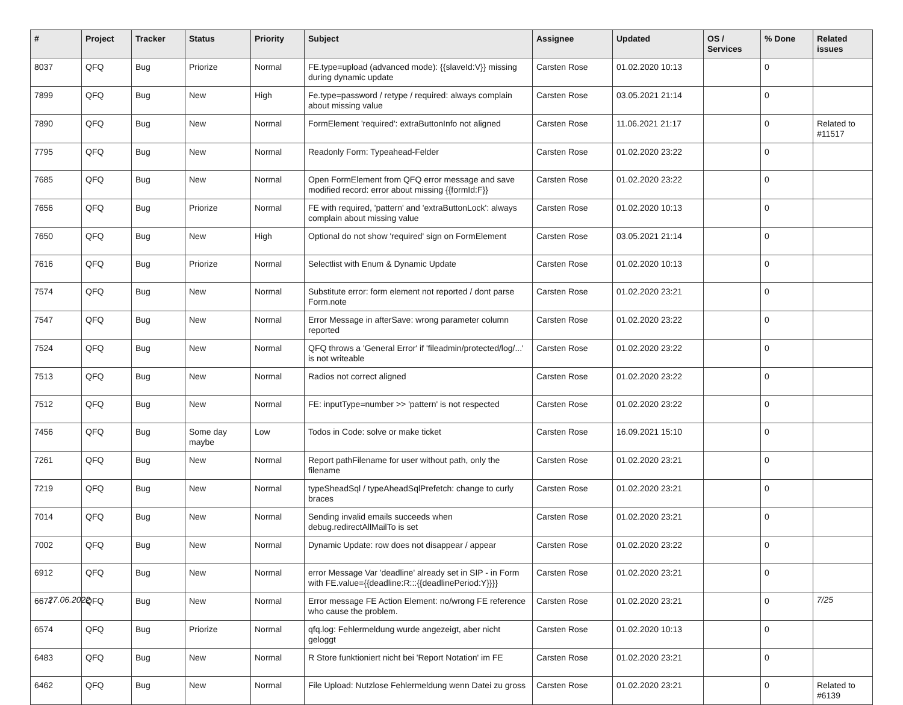| # | Project | Tracker | Status | Priority | Subject | Assignee | Updated | OS / Services | % Done | Related issues |
| --- | --- | --- | --- | --- | --- | --- | --- | --- | --- | --- |
| 8037 | QFQ | Bug | Priorize | Normal | FE.type=upload (advanced mode): {{slaveId:V}} missing during dynamic update | Carsten Rose | 01.02.2020 10:13 | | 0 | |
| 7899 | QFQ | Bug | New | High | Fe.type=password / retype / required: always complain about missing value | Carsten Rose | 03.05.2021 21:14 | | 0 | |
| 7890 | QFQ | Bug | New | Normal | FormElement 'required': extraButtonInfo not aligned | Carsten Rose | 11.06.2021 21:17 | | 0 | Related to #11517 |
| 7795 | QFQ | Bug | New | Normal | Readonly Form: Typeahead-Felder | Carsten Rose | 01.02.2020 23:22 | | 0 | |
| 7685 | QFQ | Bug | New | Normal | Open FormElement from QFQ error message and save modified record: error about missing {{formId:F}} | Carsten Rose | 01.02.2020 23:22 | | 0 | |
| 7656 | QFQ | Bug | Priorize | Normal | FE with required, 'pattern' and 'extraButtonLock': always complain about missing value | Carsten Rose | 01.02.2020 10:13 | | 0 | |
| 7650 | QFQ | Bug | New | High | Optional do not show 'required' sign on FormElement | Carsten Rose | 03.05.2021 21:14 | | 0 | |
| 7616 | QFQ | Bug | Priorize | Normal | Selectlist with Enum & Dynamic Update | Carsten Rose | 01.02.2020 10:13 | | 0 | |
| 7574 | QFQ | Bug | New | Normal | Substitute error: form element not reported / dont parse Form.note | Carsten Rose | 01.02.2020 23:21 | | 0 | |
| 7547 | QFQ | Bug | New | Normal | Error Message in afterSave: wrong parameter column reported | Carsten Rose | 01.02.2020 23:22 | | 0 | |
| 7524 | QFQ | Bug | New | Normal | QFQ throws a 'General Error' if 'fileadmin/protected/log/...' is not writeable | Carsten Rose | 01.02.2020 23:22 | | 0 | |
| 7513 | QFQ | Bug | New | Normal | Radios not correct aligned | Carsten Rose | 01.02.2020 23:22 | | 0 | |
| 7512 | QFQ | Bug | New | Normal | FE: inputType=number >> 'pattern' is not respected | Carsten Rose | 01.02.2020 23:22 | | 0 | |
| 7456 | QFQ | Bug | Some day maybe | Low | Todos in Code: solve or make ticket | Carsten Rose | 16.09.2021 15:10 | | 0 | |
| 7261 | QFQ | Bug | New | Normal | Report pathFilename for user without path, only the filename | Carsten Rose | 01.02.2020 23:21 | | 0 | |
| 7219 | QFQ | Bug | New | Normal | typeSheadSql / typeAheadSqlPrefetch: change to curly braces | Carsten Rose | 01.02.2020 23:21 | | 0 | |
| 7014 | QFQ | Bug | New | Normal | Sending invalid emails succeeds when debug.redirectAllMailTo is set | Carsten Rose | 01.02.2020 23:21 | | 0 | |
| 7002 | QFQ | Bug | New | Normal | Dynamic Update: row does not disappear / appear | Carsten Rose | 01.02.2020 23:22 | | 0 | |
| 6912 | QFQ | Bug | New | Normal | error Message Var 'deadline' already set in SIP - in Form with FE.value={{deadline:R:::{{deadlinePeriod:Y}}}} | Carsten Rose | 01.02.2020 23:21 | | 0 | |
| 6677 | QFQ | Bug | New | Normal | Error message FE Action Element: no/wrong FE reference who cause the problem. | Carsten Rose | 01.02.2020 23:21 | | 0 | |
| 6574 | QFQ | Bug | Priorize | Normal | qfq.log: Fehlermeldung wurde angezeigt, aber nicht geloggt | Carsten Rose | 01.02.2020 10:13 | | 0 | |
| 6483 | QFQ | Bug | New | Normal | R Store funktioniert nicht bei 'Report Notation' im FE | Carsten Rose | 01.02.2020 23:21 | | 0 | |
| 6462 | QFQ | Bug | New | Normal | File Upload: Nutzlose Fehlermeldung wenn Datei zu gross | Carsten Rose | 01.02.2020 23:21 | | 0 | Related to #6139 |
27.06.2022 7/25